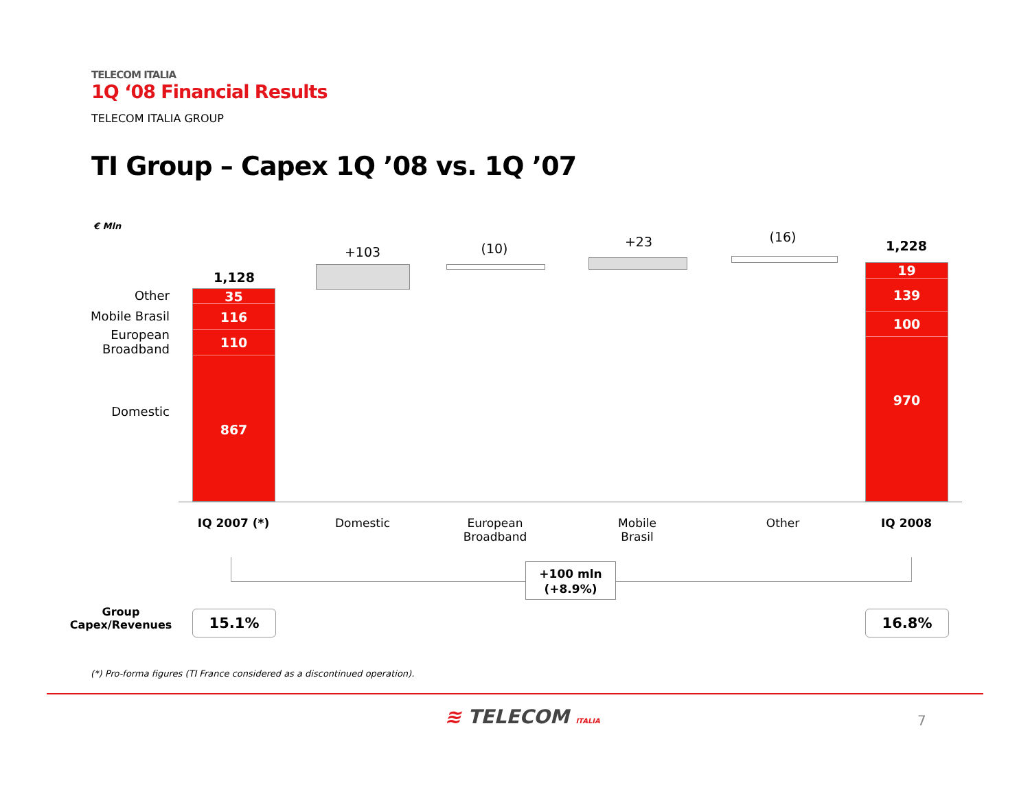TELECOM ITALIA
1Q ‘08 Financial Results
TELECOM ITALIA GROUP
TI Group – Capex 1Q ’08 vs. 1Q ’07
€ Mln
Other
Mobile Brasil
European
Broadband
Domestic
1,128
35
116
110
867
+103 (10) +23 (16)
1,228
19
139
100
970
IQ 2007 (*) Domestic
European
Broadband
Mobile
Brasil
Other IQ 2008
+100 mln
(+8.9%)
Group
Capex/Revenues
15.1% 16.8%
(*) Pro-forma figures (TI France considered as a discontinued operation).
≋ TELECOM ITALIA 7